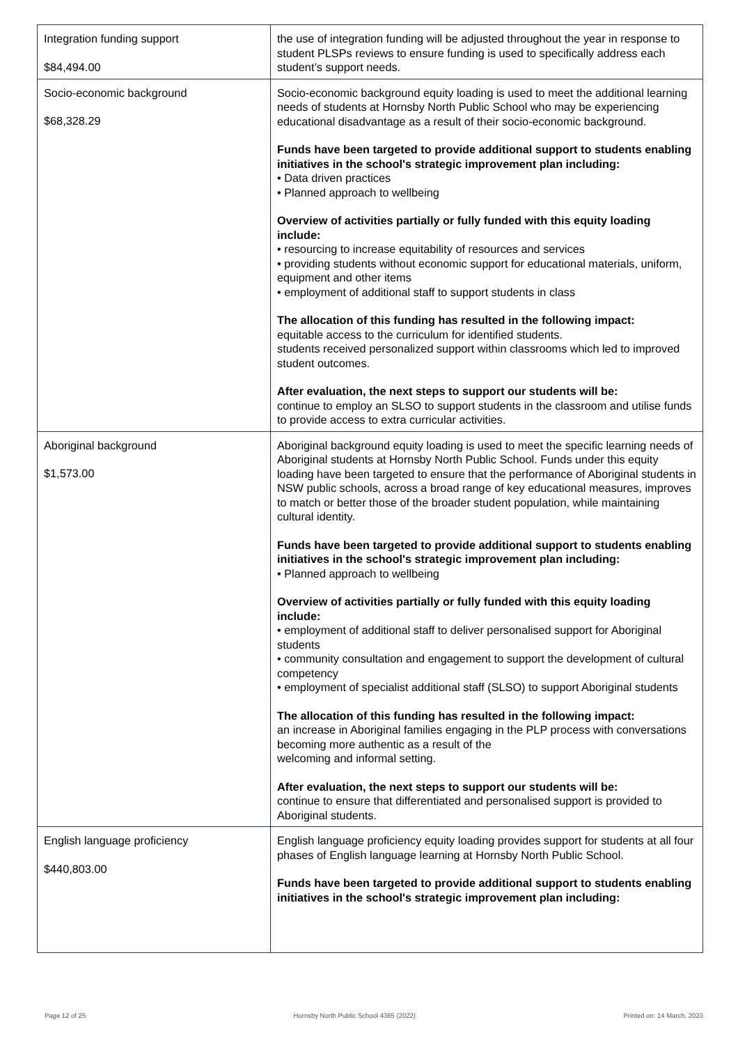| Integration funding support $84,494.00 | the use of integration funding will be adjusted throughout the year in response to student PLSPs reviews to ensure funding is used to specifically address each student’s support needs. |
| Socio-economic background $68,328.29 | Socio-economic background equity loading is used to meet the additional learning needs of students at Hornsby North Public School who may be experiencing educational disadvantage as a result of their socio-economic background. Funds have been targeted to provide additional support to students enabling initiatives in the school's strategic improvement plan including: • Data driven practices • Planned approach to wellbeing Overview of activities partially or fully funded with this equity loading include: • resourcing to increase equitability of resources and services • providing students without economic support for educational materials, uniform, equipment and other items • employment of additional staff to support students in class The allocation of this funding has resulted in the following impact: equitable access to the curriculum for identified students. students received personalized support within classrooms which led to improved student outcomes. After evaluation, the next steps to support our students will be: continue to employ an SLSO to support students in the classroom and utilise funds to provide access to extra curricular activities. |
| Aboriginal background $1,573.00 | Aboriginal background equity loading is used to meet the specific learning needs of Aboriginal students at Hornsby North Public School. Funds under this equity loading have been targeted to ensure that the performance of Aboriginal students in NSW public schools, across a broad range of key educational measures, improves to match or better those of the broader student population, while maintaining cultural identity. Funds have been targeted to provide additional support to students enabling initiatives in the school's strategic improvement plan including: • Planned approach to wellbeing Overview of activities partially or fully funded with this equity loading include: • employment of additional staff to deliver personalised support for Aboriginal students • community consultation and engagement to support the development of cultural competency • employment of specialist additional staff (SLSO) to support Aboriginal students The allocation of this funding has resulted in the following impact: an increase in Aboriginal families engaging in the PLP process with conversations becoming more authentic as a result of the welcoming and informal setting. After evaluation, the next steps to support our students will be: continue to ensure that differentiated and personalised support is provided to Aboriginal students. |
| English language proficiency $440,803.00 | English language proficiency equity loading provides support for students at all four phases of English language learning at Hornsby North Public School. Funds have been targeted to provide additional support to students enabling initiatives in the school's strategic improvement plan including: |
Page 12 of 25 Hornsby North Public School 4365 (2022) Printed on: 14 March, 2023